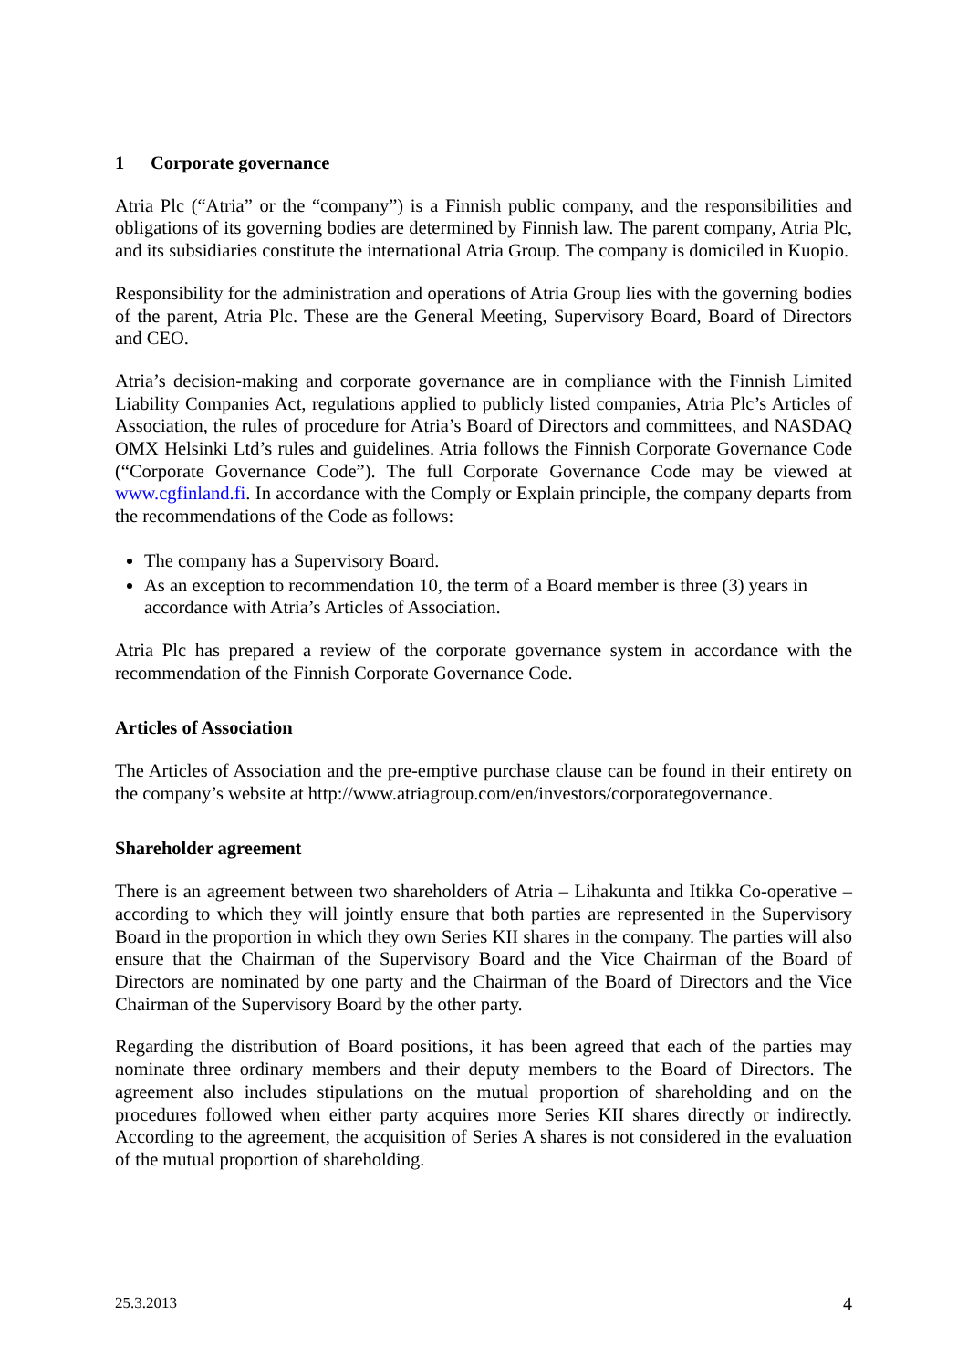1 Corporate governance
Atria Plc (“Atria” or the “company”) is a Finnish public company, and the responsibilities and obligations of its governing bodies are determined by Finnish law. The parent company, Atria Plc, and its subsidiaries constitute the international Atria Group. The company is domiciled in Kuopio.
Responsibility for the administration and operations of Atria Group lies with the governing bodies of the parent, Atria Plc. These are the General Meeting, Supervisory Board, Board of Directors and CEO.
Atria’s decision-making and corporate governance are in compliance with the Finnish Limited Liability Companies Act, regulations applied to publicly listed companies, Atria Plc’s Articles of Association, the rules of procedure for Atria’s Board of Directors and committees, and NASDAQ OMX Helsinki Ltd’s rules and guidelines. Atria follows the Finnish Corporate Governance Code (“Corporate Governance Code”). The full Corporate Governance Code may be viewed at www.cgfinland.fi. In accordance with the Comply or Explain principle, the company departs from the recommendations of the Code as follows:
The company has a Supervisory Board.
As an exception to recommendation 10, the term of a Board member is three (3) years in accordance with Atria’s Articles of Association.
Atria Plc has prepared a review of the corporate governance system in accordance with the recommendation of the Finnish Corporate Governance Code.
Articles of Association
The Articles of Association and the pre-emptive purchase clause can be found in their entirety on the company’s website at http://www.atriagroup.com/en/investors/corporategovernance.
Shareholder agreement
There is an agreement between two shareholders of Atria – Lihakunta and Itikka Co-operative – according to which they will jointly ensure that both parties are represented in the Supervisory Board in the proportion in which they own Series KII shares in the company. The parties will also ensure that the Chairman of the Supervisory Board and the Vice Chairman of the Board of Directors are nominated by one party and the Chairman of the Board of Directors and the Vice Chairman of the Supervisory Board by the other party.
Regarding the distribution of Board positions, it has been agreed that each of the parties may nominate three ordinary members and their deputy members to the Board of Directors. The agreement also includes stipulations on the mutual proportion of shareholding and on the procedures followed when either party acquires more Series KII shares directly or indirectly. According to the agreement, the acquisition of Series A shares is not considered in the evaluation of the mutual proportion of shareholding.
25.3.2013 4